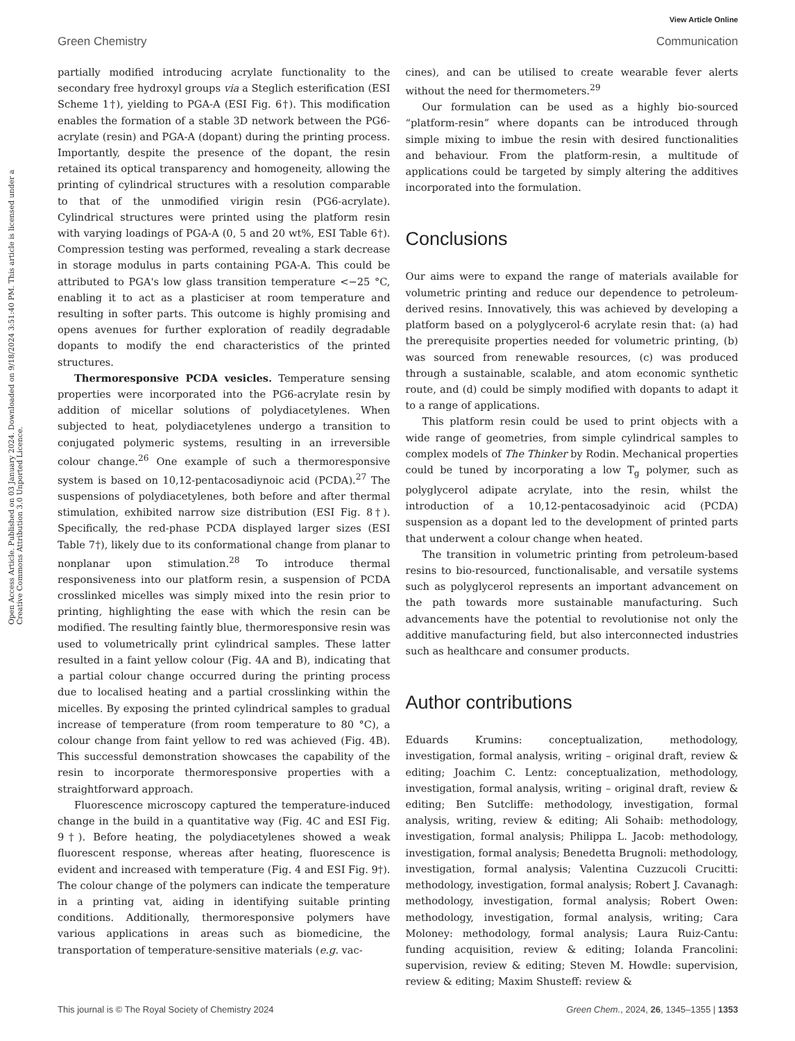View Article Online
Green Chemistry Communication
Open Access Article. Published on 03 January 2024. Downloaded on 9/18/2024 3:51:40 PM. This article is licensed under a Creative Commons Attribution 3.0 Unported Licence.
partially modified introducing acrylate functionality to the secondary free hydroxyl groups via a Steglich esterification (ESI Scheme 1†), yielding to PGA-A (ESI Fig. 6†). This modification enables the formation of a stable 3D network between the PG6-acrylate (resin) and PGA-A (dopant) during the printing process. Importantly, despite the presence of the dopant, the resin retained its optical transparency and homogeneity, allowing the printing of cylindrical structures with a resolution comparable to that of the unmodified virigin resin (PG6-acrylate). Cylindrical structures were printed using the platform resin with varying loadings of PGA-A (0, 5 and 20 wt%, ESI Table 6†). Compression testing was performed, revealing a stark decrease in storage modulus in parts containing PGA-A. This could be attributed to PGA's low glass transition temperature <−25 °C, enabling it to act as a plasticiser at room temperature and resulting in softer parts. This outcome is highly promising and opens avenues for further exploration of readily degradable dopants to modify the end characteristics of the printed structures.
Thermoresponsive PCDA vesicles. Temperature sensing properties were incorporated into the PG6-acrylate resin by addition of micellar solutions of polydiacetylenes. When subjected to heat, polydiacetylenes undergo a transition to conjugated polymeric systems, resulting in an irreversible colour change.<sup>26</sup> One example of such a thermoresponsive system is based on 10,12-pentacosadiynoic acid (PCDA).<sup>27</sup> The suspensions of polydiacetylenes, both before and after thermal stimulation, exhibited narrow size distribution (ESI Fig. 8†). Specifically, the red-phase PCDA displayed larger sizes (ESI Table 7†), likely due to its conformational change from planar to nonplanar upon stimulation.<sup>28</sup> To introduce thermal responsiveness into our platform resin, a suspension of PCDA crosslinked micelles was simply mixed into the resin prior to printing, highlighting the ease with which the resin can be modified. The resulting faintly blue, thermoresponsive resin was used to volumetrically print cylindrical samples. These latter resulted in a faint yellow colour (Fig. 4A and B), indicating that a partial colour change occurred during the printing process due to localised heating and a partial crosslinking within the micelles. By exposing the printed cylindrical samples to gradual increase of temperature (from room temperature to 80 °C), a colour change from faint yellow to red was achieved (Fig. 4B). This successful demonstration showcases the capability of the resin to incorporate thermoresponsive properties with a straightforward approach.
Fluorescence microscopy captured the temperature-induced change in the build in a quantitative way (Fig. 4C and ESI Fig. 9†). Before heating, the polydiacetylenes showed a weak fluorescent response, whereas after heating, fluorescence is evident and increased with temperature (Fig. 4 and ESI Fig. 9†). The colour change of the polymers can indicate the temperature in a printing vat, aiding in identifying suitable printing conditions. Additionally, thermoresponsive polymers have various applications in areas such as biomedicine, the transportation of temperature-sensitive materials (e.g. vac-
cines), and can be utilised to create wearable fever alerts without the need for thermometers.<sup>29</sup>
Our formulation can be used as a highly bio-sourced “platform-resin” where dopants can be introduced through simple mixing to imbue the resin with desired functionalities and behaviour. From the platform-resin, a multitude of applications could be targeted by simply altering the additives incorporated into the formulation.
Conclusions
Our aims were to expand the range of materials available for volumetric printing and reduce our dependence to petroleum-derived resins. Innovatively, this was achieved by developing a platform based on a polyglycerol-6 acrylate resin that: (a) had the prerequisite properties needed for volumetric printing, (b) was sourced from renewable resources, (c) was produced through a sustainable, scalable, and atom economic synthetic route, and (d) could be simply modified with dopants to adapt it to a range of applications.
This platform resin could be used to print objects with a wide range of geometries, from simple cylindrical samples to complex models of The Thinker by Rodin. Mechanical properties could be tuned by incorporating a low T<sub>g</sub> polymer, such as polyglycerol adipate acrylate, into the resin, whilst the introduction of a 10,12-pentacosadyinoic acid (PCDA) suspension as a dopant led to the development of printed parts that underwent a colour change when heated.
The transition in volumetric printing from petroleum-based resins to bio-resourced, functionalisable, and versatile systems such as polyglycerol represents an important advancement on the path towards more sustainable manufacturing. Such advancements have the potential to revolutionise not only the additive manufacturing field, but also interconnected industries such as healthcare and consumer products.
Author contributions
Eduards Krumins: conceptualization, methodology, investigation, formal analysis, writing – original draft, review & editing; Joachim C. Lentz: conceptualization, methodology, investigation, formal analysis, writing – original draft, review & editing; Ben Sutcliffe: methodology, investigation, formal analysis, writing, review & editing; Ali Sohaib: methodology, investigation, formal analysis; Philippa L. Jacob: methodology, investigation, formal analysis; Benedetta Brugnoli: methodology, investigation, formal analysis; Valentina Cuzzucoli Crucitti: methodology, investigation, formal analysis; Robert J. Cavanagh: methodology, investigation, formal analysis; Robert Owen: methodology, investigation, formal analysis, writing; Cara Moloney: methodology, formal analysis; Laura Ruiz-Cantu: funding acquisition, review & editing; Iolanda Francolini: supervision, review & editing; Steven M. Howdle: supervision, review & editing; Maxim Shusteff: review &
This journal is © The Royal Society of Chemistry 2024 Green Chem., 2024, 26, 1345–1355 | 1353